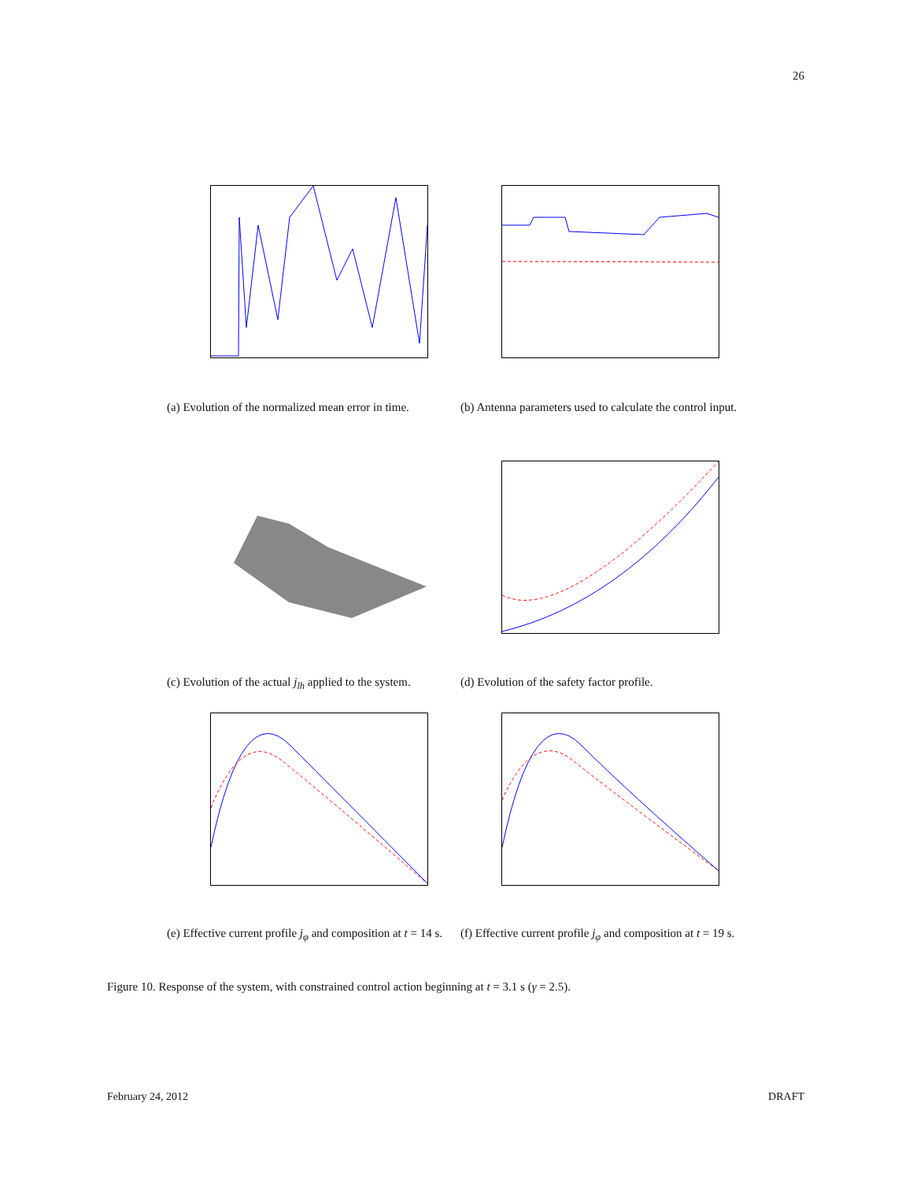26
(a) Evolution of the normalized mean error in time.
(b) Antenna parameters used to calculate the control input.
(c) Evolution of the actual j<sub>lh</sub> applied to the system.
(d) Evolution of the safety factor profile.
(e) Effective current profile j<sub>φ</sub> and composition at t = 14 s.
(f) Effective current profile j<sub>φ</sub> and composition at t = 19 s.
Figure 10. Response of the system, with constrained control action beginning at t = 3.1 s (γ = 2.5).
February 24, 2012 DRAFT